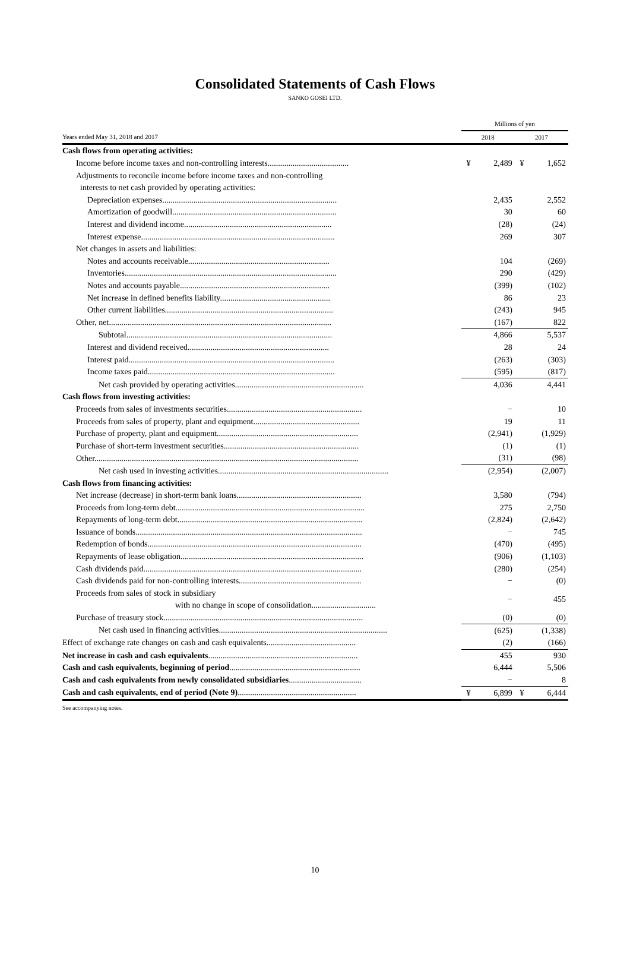Consolidated Statements of Cash Flows
SANKO GOSEI LTD.
| | Millions of yen | | | |
| --- | --- | --- | --- | --- |
| Years ended May 31, 2018 and 2017 | 2018 | | 2017 | |
| Cash flows from operating activities: | | | | |
| Income before income taxes and non-controlling interests....................................... | ¥ | 2,489 | ¥ | 1,652 |
| Adjustments to reconcile income before income taxes and non-controlling | | | | |
| interests to net cash provided by operating activities: | | | | |
| Depreciation expenses.................................................................................... | | 2,435 | | 2,552 |
| Amortization of goodwill............................................................................... | | 30 | | 60 |
| Interest and dividend income....................................................................... | | (28) | | (24) |
| Interest expense............................................................................................. | | 269 | | 307 |
| Net changes in assets and liabilities: | | | | |
| Notes and accounts receivable.................................................................... | | 104 | | (269) |
| Inventories...................................................................................................... | | 290 | | (429) |
| Notes and accounts payable........................................................................ | | (399) | | (102) |
| Net increase in defined benefits liability..................................................... | | 86 | | 23 |
| Other current liabilities................................................................................. | | (243) | | 945 |
| Other, net........................................................................................................... | | (167) | | 822 |
| Subtotal................................................................................................... | | 4,866 | | 5,537 |
| Interest and dividend received.................................................................... | | 28 | | 24 |
| Interest paid................................................................................................... | | (263) | | (303) |
| Income taxes paid.......................................................................................... | | (595) | | (817) |
| Net cash provided by operating activities.............................................................. | | 4,036 | | 4,441 |
| Cash flows from investing activities: | | | | |
| Proceeds from sales of investments securities................................................................. | | − | | 10 |
| Proceeds from sales of property, plant and equipment................................................... | | 19 | | 11 |
| Purchase of property, plant and equipment.................................................................... | | (2,941) | | (1,929) |
| Purchase of short-term investment securities................................................................. | | (1) | | (1) |
| Other............................................................................................................................... | | (31) | | (98) |
| Net cash used in investing activities.................................................................................. | | (2,954) | | (2,007) |
| Cash flows from financing activities: | | | | |
| Net increase (decrease) in short-term bank loans............................................................ | | 3,580 | | (794) |
| Proceeds from long-term debt........................................................................................... | | 275 | | 2,750 |
| Repayments of long-term debt......................................................................................... | | (2,824) | | (2,642) |
| Issuance of bonds............................................................................................................. | | − | | 745 |
| Redemption of bonds....................................................................................................... | | (470) | | (495) |
| Repayments of lease obligation........................................................................................ | | (906) | | (1,103) |
| Cash dividends paid......................................................................................................... | | (280) | | (254) |
| Cash dividends paid for non-controlling interests........................................................... | | − | | (0) |
| Proceeds from sales of stock in subsidiary | | − | | 455 |
| with no change in scope of consolidation............................... | | | | |
| Purchase of treasury stock................................................................................................ | | (0) | | (0) |
| Net cash used in financing activities................................................................................. | | (625) | | (1,338) |
| Effect of exchange rate changes on cash and cash equivalents........................................... | | (2) | | (166) |
| Net increase in cash and cash equivalents ........................................................................ | | 455 | | 930 |
| Cash and cash equivalents, beginning of period ............................................................... | | 6,444 | | 5,506 |
| Cash and cash equivalents from newly consolidated subsidiaries ................................... | | − | | 8 |
| Cash and cash equivalents, end of period (Note 9) ......................................................... | ¥ | 6,899 | ¥ | 6,444 |
See accompanying notes.
10